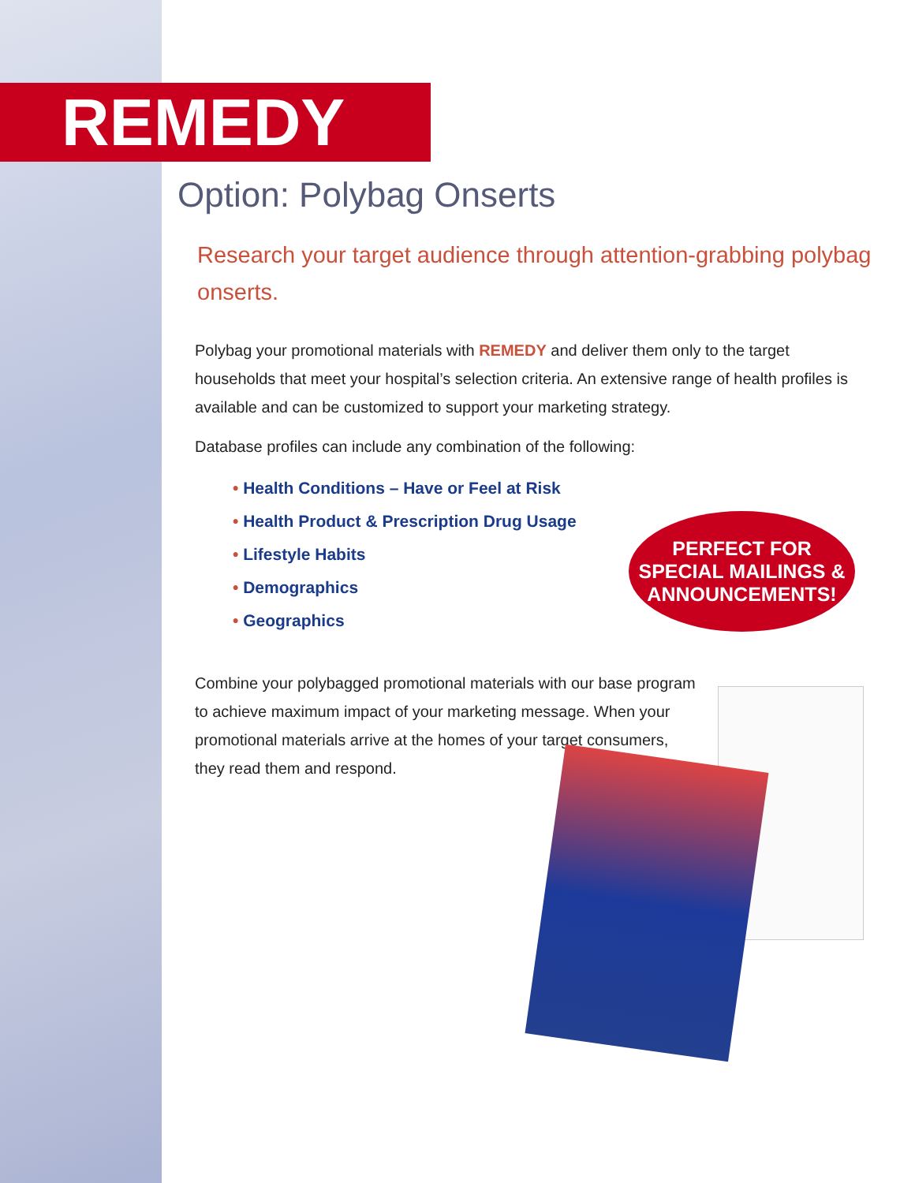REMEDY
Option: Polybag Onserts
Research your target audience through attention-grabbing polybag onserts.
Polybag your promotional materials with REMEDY and deliver them only to the target households that meet your hospital’s selection criteria. An extensive range of health profiles is available and can be customized to support your marketing strategy.
Database profiles can include any combination of the following:
• Health Conditions – Have or Feel at Risk
• Health Product & Prescription Drug Usage
• Lifestyle Habits
• Demographics
• Geographics
Combine your polybagged promotional materials with our base program to achieve maximum impact of your marketing message. When your promotional materials arrive at the homes of your target consumers, they read them and respond.
PERFECT FOR
SPECIAL MAILINGS &
ANNOUNCEMENTS!